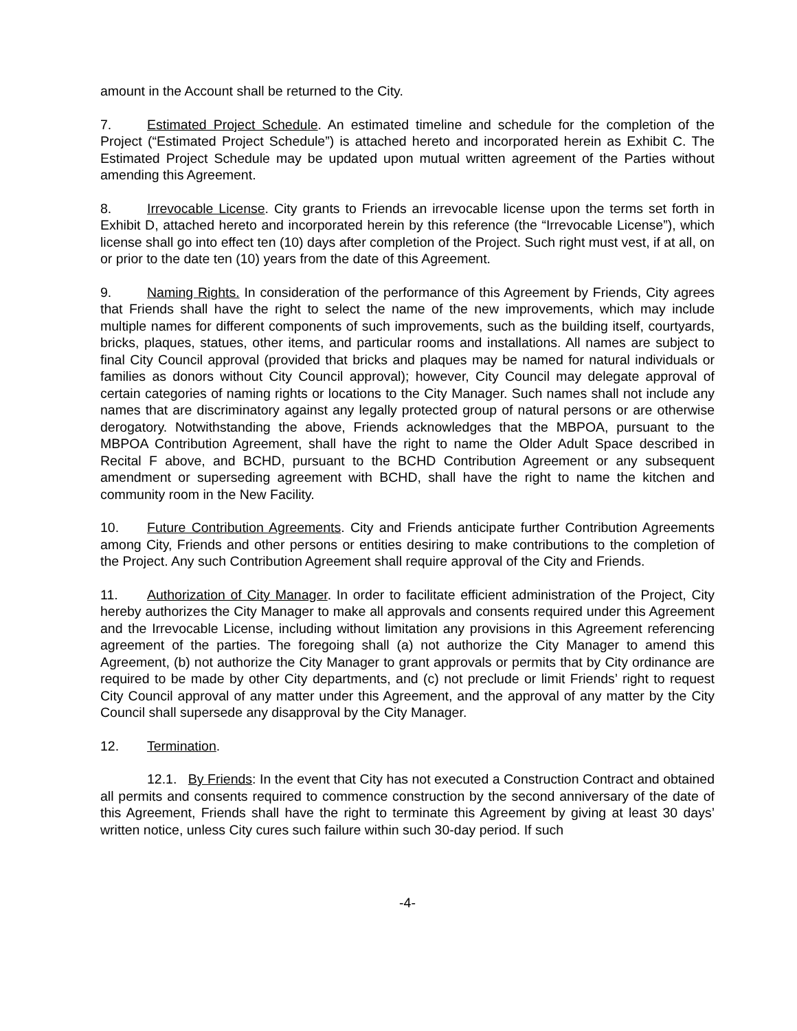amount in the Account shall be returned to the City.
7. Estimated Project Schedule. An estimated timeline and schedule for the completion of the Project (“Estimated Project Schedule”) is attached hereto and incorporated herein as Exhibit C. The Estimated Project Schedule may be updated upon mutual written agreement of the Parties without amending this Agreement.
8. Irrevocable License. City grants to Friends an irrevocable license upon the terms set forth in Exhibit D, attached hereto and incorporated herein by this reference (the “Irrevocable License”), which license shall go into effect ten (10) days after completion of the Project. Such right must vest, if at all, on or prior to the date ten (10) years from the date of this Agreement.
9. Naming Rights. In consideration of the performance of this Agreement by Friends, City agrees that Friends shall have the right to select the name of the new improvements, which may include multiple names for different components of such improvements, such as the building itself, courtyards, bricks, plaques, statues, other items, and particular rooms and installations. All names are subject to final City Council approval (provided that bricks and plaques may be named for natural individuals or families as donors without City Council approval); however, City Council may delegate approval of certain categories of naming rights or locations to the City Manager. Such names shall not include any names that are discriminatory against any legally protected group of natural persons or are otherwise derogatory. Notwithstanding the above, Friends acknowledges that the MBPOA, pursuant to the MBPOA Contribution Agreement, shall have the right to name the Older Adult Space described in Recital F above, and BCHD, pursuant to the BCHD Contribution Agreement or any subsequent amendment or superseding agreement with BCHD, shall have the right to name the kitchen and community room in the New Facility.
10. Future Contribution Agreements. City and Friends anticipate further Contribution Agreements among City, Friends and other persons or entities desiring to make contributions to the completion of the Project. Any such Contribution Agreement shall require approval of the City and Friends.
11. Authorization of City Manager. In order to facilitate efficient administration of the Project, City hereby authorizes the City Manager to make all approvals and consents required under this Agreement and the Irrevocable License, including without limitation any provisions in this Agreement referencing agreement of the parties. The foregoing shall (a) not authorize the City Manager to amend this Agreement, (b) not authorize the City Manager to grant approvals or permits that by City ordinance are required to be made by other City departments, and (c) not preclude or limit Friends’ right to request City Council approval of any matter under this Agreement, and the approval of any matter by the City Council shall supersede any disapproval by the City Manager.
12. Termination.
12.1. By Friends: In the event that City has not executed a Construction Contract and obtained all permits and consents required to commence construction by the second anniversary of the date of this Agreement, Friends shall have the right to terminate this Agreement by giving at least 30 days’ written notice, unless City cures such failure within such 30-day period. If such
-4-